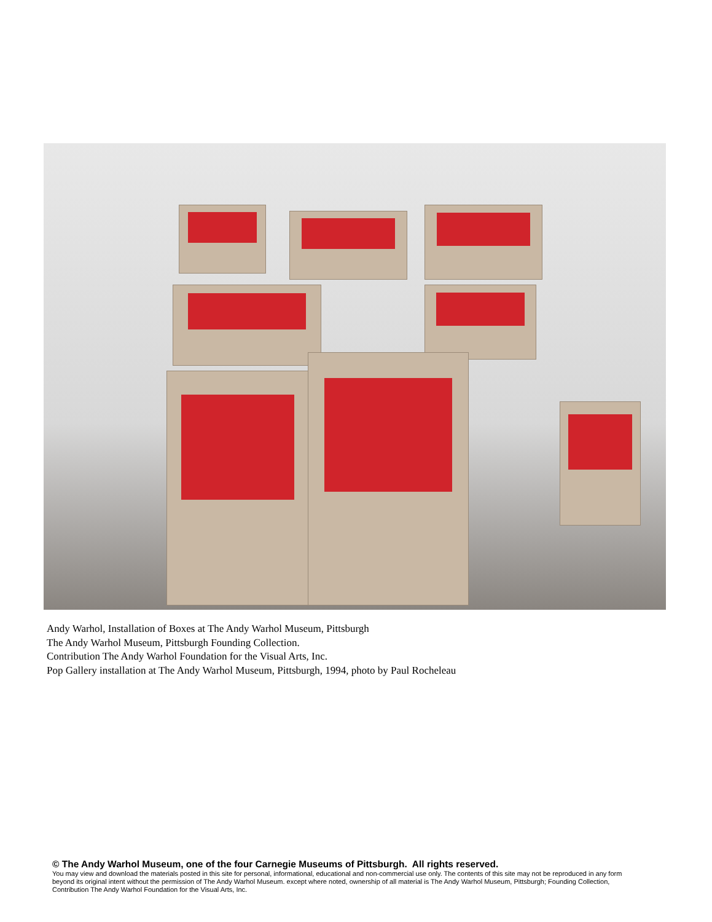Andy Warhol, Installation of Boxes at The Andy Warhol Museum, Pittsburgh
The Andy Warhol Museum, Pittsburgh Founding Collection.
Contribution The Andy Warhol Foundation for the Visual Arts, Inc.
Pop Gallery installation at The Andy Warhol Museum, Pittsburgh, 1994, photo by Paul Rocheleau
© The Andy Warhol Museum, one of the four Carnegie Museums of Pittsburgh. All rights reserved.
You may view and download the materials posted in this site for personal, informational, educational and non-commercial use only. The contents of this site may not be reproduced in any form beyond its original intent without the permission of The Andy Warhol Museum. except where noted, ownership of all material is The Andy Warhol Museum, Pittsburgh; Founding Collection, Contribution The Andy Warhol Foundation for the Visual Arts, Inc.